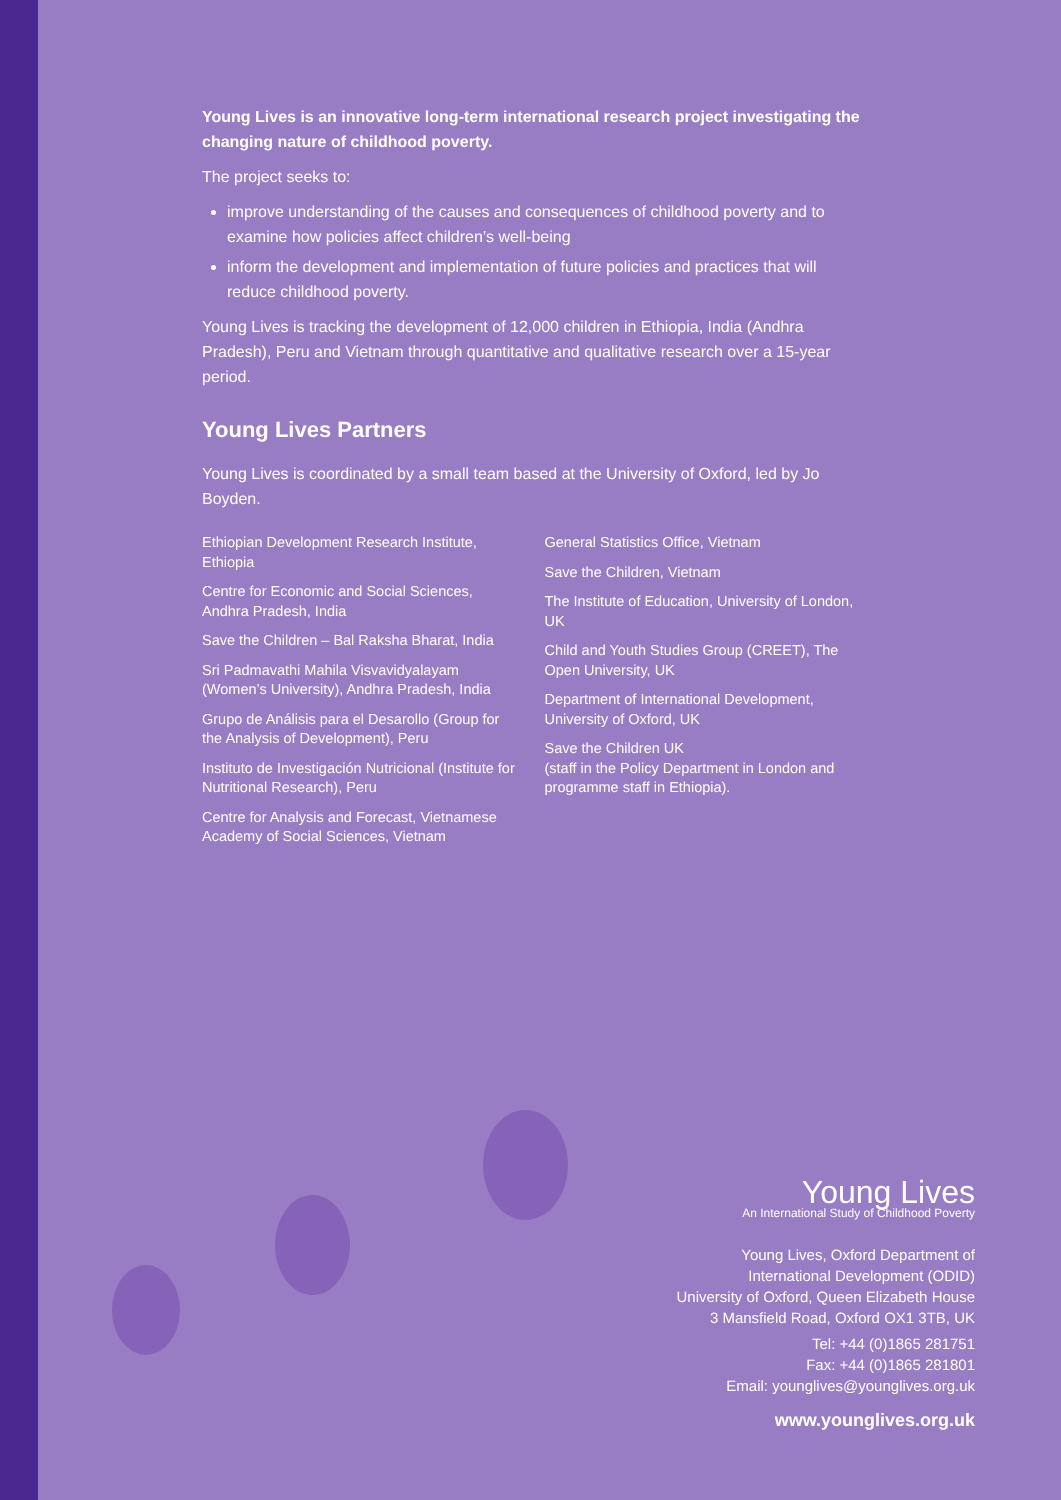Young Lives is an innovative long-term international research project investigating the changing nature of childhood poverty.
The project seeks to:
improve understanding of the causes and consequences of childhood poverty and to examine how policies affect children’s well-being
inform the development and implementation of future policies and practices that will reduce childhood poverty.
Young Lives is tracking the development of 12,000 children in Ethiopia, India (Andhra Pradesh), Peru and Vietnam through quantitative and qualitative research over a 15-year period.
Young Lives Partners
Young Lives is coordinated by a small team based at the University of Oxford, led by Jo Boyden.
Ethiopian Development Research Institute, Ethiopia
Centre for Economic and Social Sciences, Andhra Pradesh, India
Save the Children – Bal Raksha Bharat, India
Sri Padmavathi Mahila Visvavidyalayam (Women’s University), Andhra Pradesh, India
Grupo de Análisis para el Desarollo (Group for the Analysis of Development), Peru
Instituto de Investigación Nutricional (Institute for Nutritional Research), Peru
Centre for Analysis and Forecast, Vietnamese Academy of Social Sciences, Vietnam
General Statistics Office, Vietnam
Save the Children, Vietnam
The Institute of Education, University of London, UK
Child and Youth Studies Group (CREET), The Open University, UK
Department of International Development, University of Oxford, UK
Save the Children UK
(staff in the Policy Department in London and programme staff in Ethiopia).
Young Lives
An International Study of Childhood Poverty
Young Lives, Oxford Department of
International Development (ODID)
University of Oxford, Queen Elizabeth House
3 Mansfield Road, Oxford OX1 3TB, UK
Tel: +44 (0)1865 281751
Fax: +44 (0)1865 281801
Email: younglives@younglives.org.uk
www.younglives.org.uk